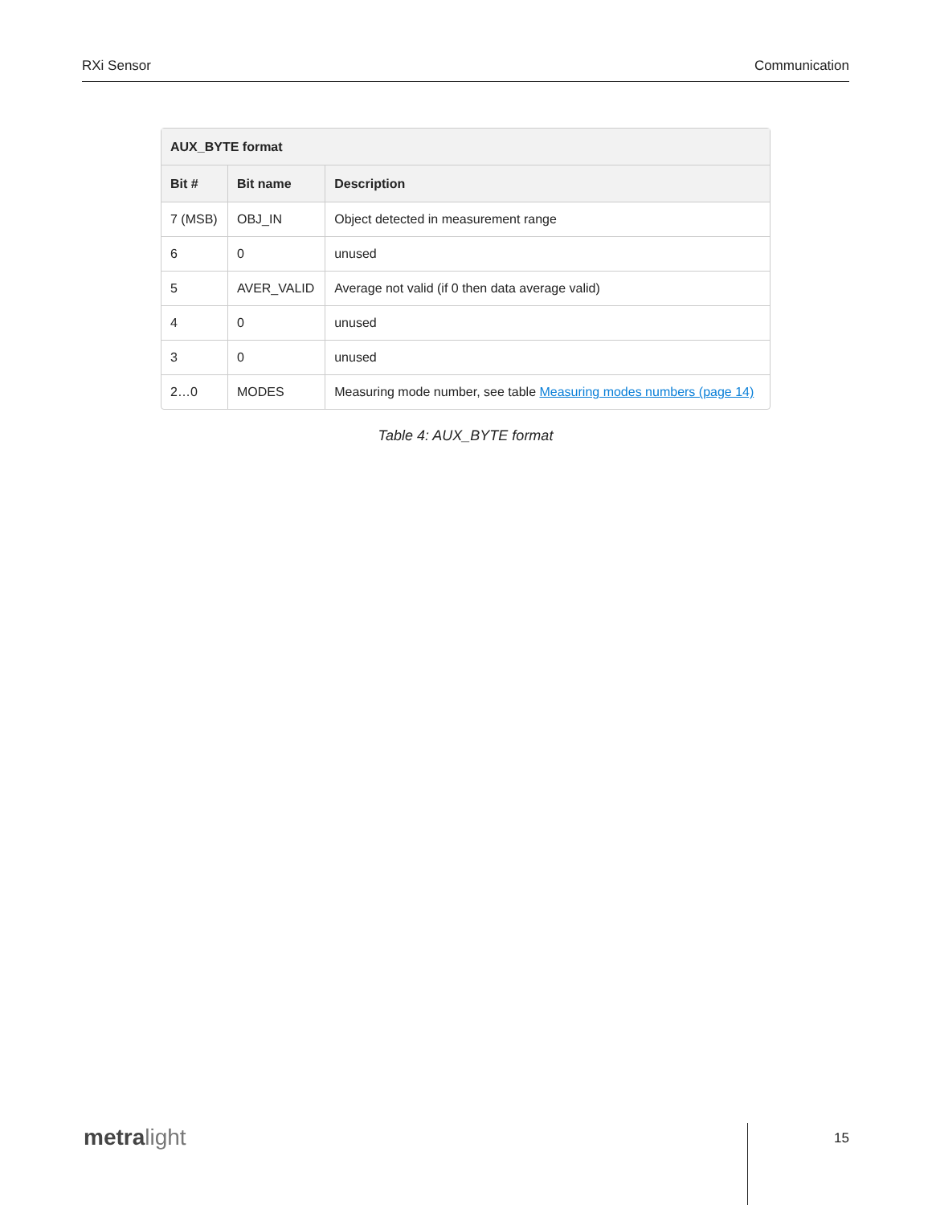RXi Sensor Communication
| AUX_BYTE format | | |
| --- | --- | --- |
| Bit # | Bit name | Description |
| 7 (MSB) | OBJ_IN | Object detected in measurement range |
| 6 | 0 | unused |
| 5 | AVER_VALID | Average not valid (if 0 then data average valid) |
| 4 | 0 | unused |
| 3 | 0 | unused |
| 2…0 | MODES | Measuring mode number, see table Measuring modes numbers (page 14) |
Table 4: AUX_BYTE format
metra light 15